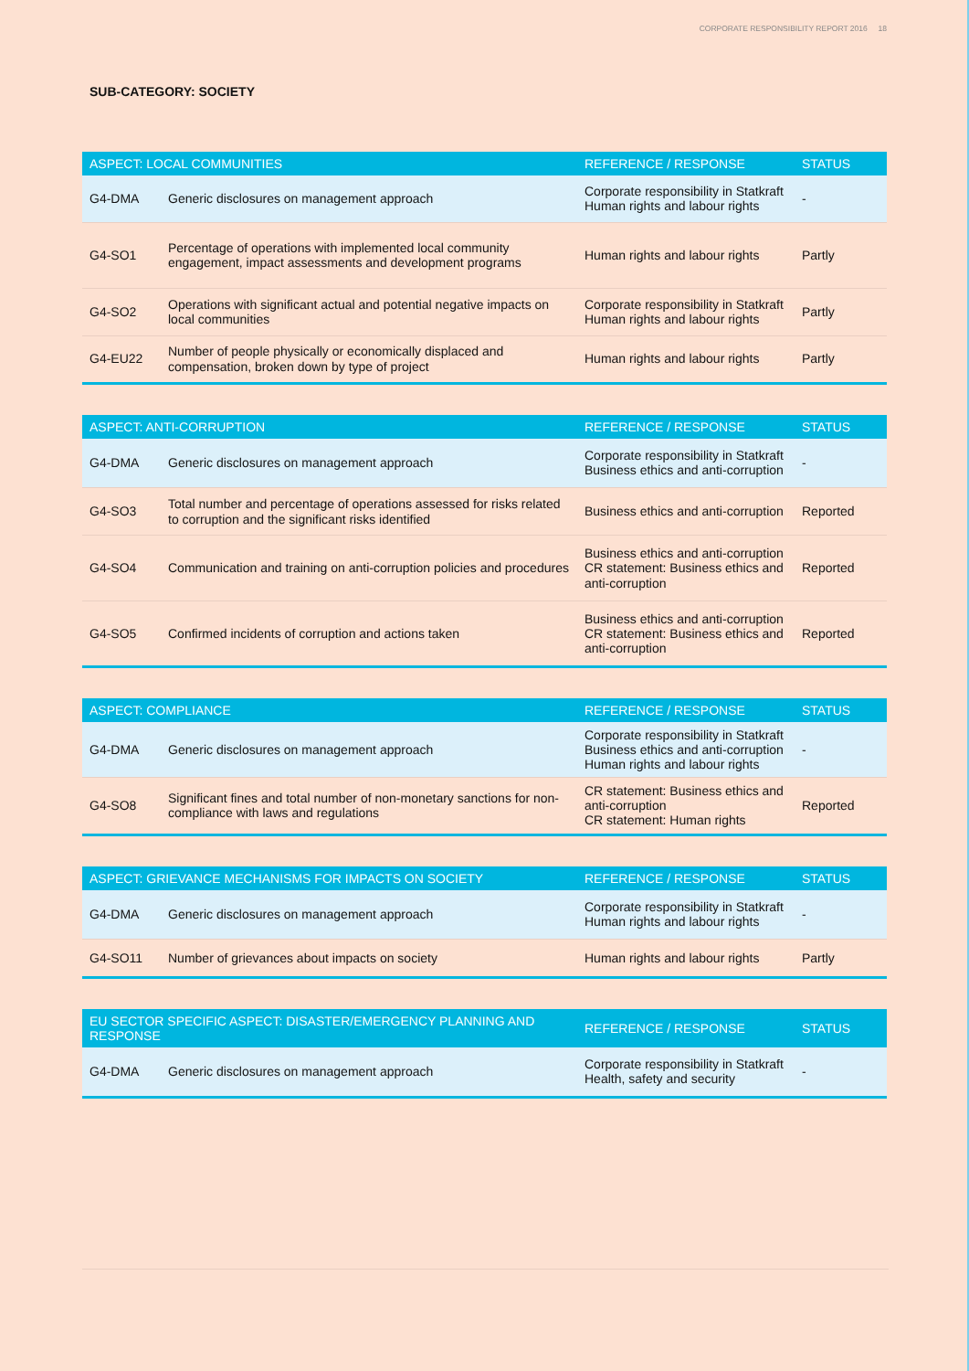CORPORATE RESPONSIBILITY REPORT 2016 18
SUB-CATEGORY: SOCIETY
| ASPECT: LOCAL COMMUNITIES | | REFERENCE / RESPONSE | STATUS |
| --- | --- | --- | --- |
| G4-DMA | Generic disclosures on management approach | Corporate responsibility in Statkraft Human rights and labour rights | - |
| G4-SO1 | Percentage of operations with implemented local community engagement, impact assessments and development programs | Human rights and labour rights | Partly |
| G4-SO2 | Operations with significant actual and potential negative impacts on local communities | Corporate responsibility in Statkraft Human rights and labour rights | Partly |
| G4-EU22 | Number of people physically or economically displaced and compensation, broken down by type of project | Human rights and labour rights | Partly |
| ASPECT: ANTI-CORRUPTION | | REFERENCE / RESPONSE | STATUS |
| --- | --- | --- | --- |
| G4-DMA | Generic disclosures on management approach | Corporate responsibility in Statkraft Business ethics and anti-corruption | - |
| G4-SO3 | Total number and percentage of operations assessed for risks related to corruption and the significant risks identified | Business ethics and anti-corruption | Reported |
| G4-SO4 | Communication and training on anti-corruption policies and procedures | Business ethics and anti-corruption CR statement: Business ethics and anti-corruption | Reported |
| G4-SO5 | Confirmed incidents of corruption and actions taken | Business ethics and anti-corruption CR statement: Business ethics and anti-corruption | Reported |
| ASPECT: COMPLIANCE | | REFERENCE / RESPONSE | STATUS |
| --- | --- | --- | --- |
| G4-DMA | Generic disclosures on management approach | Corporate responsibility in Statkraft Business ethics and anti-corruption Human rights and labour rights | - |
| G4-SO8 | Significant fines and total number of non-monetary sanctions for non-compliance with laws and regulations | CR statement: Business ethics and anti-corruption CR statement: Human rights | Reported |
| ASPECT: GRIEVANCE MECHANISMS FOR IMPACTS ON SOCIETY | | REFERENCE / RESPONSE | STATUS |
| --- | --- | --- | --- |
| G4-DMA | Generic disclosures on management approach | Corporate responsibility in Statkraft Human rights and labour rights | - |
| G4-SO11 | Number of grievances about impacts on society | Human rights and labour rights | Partly |
| EU SECTOR SPECIFIC ASPECT: DISASTER/EMERGENCY PLANNING AND RESPONSE | | REFERENCE / RESPONSE | STATUS |
| --- | --- | --- | --- |
| G4-DMA | Generic disclosures on management approach | Corporate responsibility in Statkraft Health, safety and security | - |